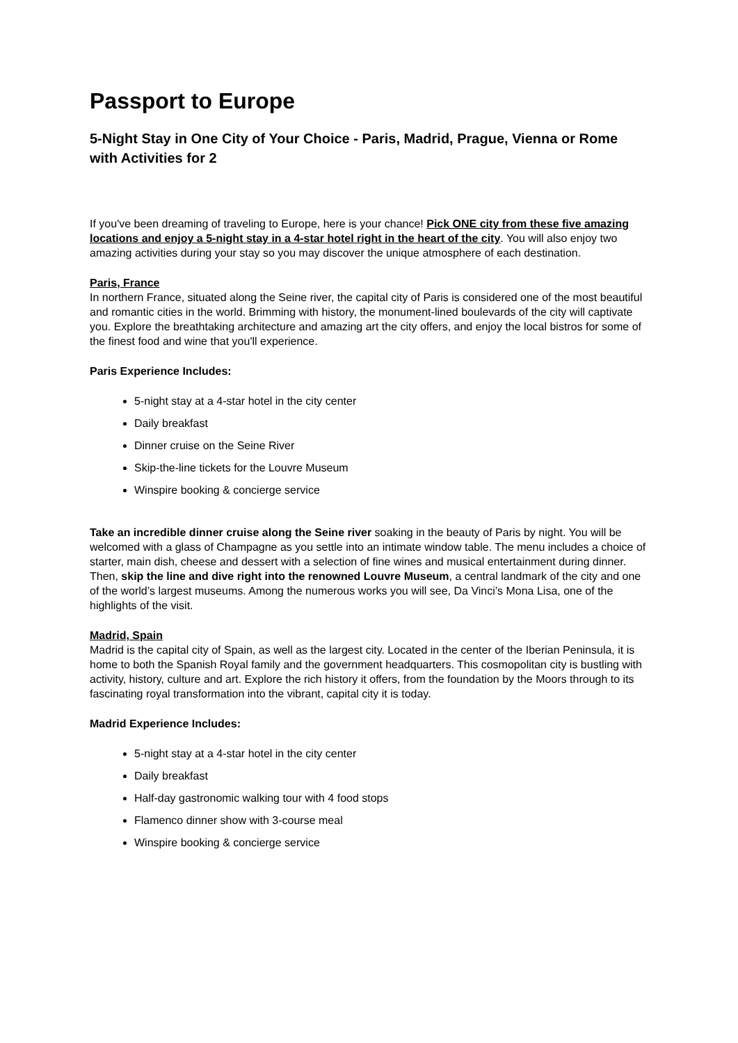Passport to Europe
5-Night Stay in One City of Your Choice - Paris, Madrid, Prague, Vienna or Rome with Activities for 2
If you've been dreaming of traveling to Europe, here is your chance! Pick ONE city from these five amazing locations and enjoy a 5-night stay in a 4-star hotel right in the heart of the city. You will also enjoy two amazing activities during your stay so you may discover the unique atmosphere of each destination.
Paris, France
In northern France, situated along the Seine river, the capital city of Paris is considered one of the most beautiful and romantic cities in the world. Brimming with history, the monument-lined boulevards of the city will captivate you. Explore the breathtaking architecture and amazing art the city offers, and enjoy the local bistros for some of the finest food and wine that you'll experience.
Paris Experience Includes:
5-night stay at a 4-star hotel in the city center
Daily breakfast
Dinner cruise on the Seine River
Skip-the-line tickets for the Louvre Museum
Winspire booking & concierge service
Take an incredible dinner cruise along the Seine river soaking in the beauty of Paris by night. You will be welcomed with a glass of Champagne as you settle into an intimate window table. The menu includes a choice of starter, main dish, cheese and dessert with a selection of fine wines and musical entertainment during dinner. Then, skip the line and dive right into the renowned Louvre Museum, a central landmark of the city and one of the world’s largest museums. Among the numerous works you will see, Da Vinci’s Mona Lisa, one of the highlights of the visit.
Madrid, Spain
Madrid is the capital city of Spain, as well as the largest city. Located in the center of the Iberian Peninsula, it is home to both the Spanish Royal family and the government headquarters. This cosmopolitan city is bustling with activity, history, culture and art. Explore the rich history it offers, from the foundation by the Moors through to its fascinating royal transformation into the vibrant, capital city it is today.
Madrid Experience Includes:
5-night stay at a 4-star hotel in the city center
Daily breakfast
Half-day gastronomic walking tour with 4 food stops
Flamenco dinner show with 3-course meal
Winspire booking & concierge service